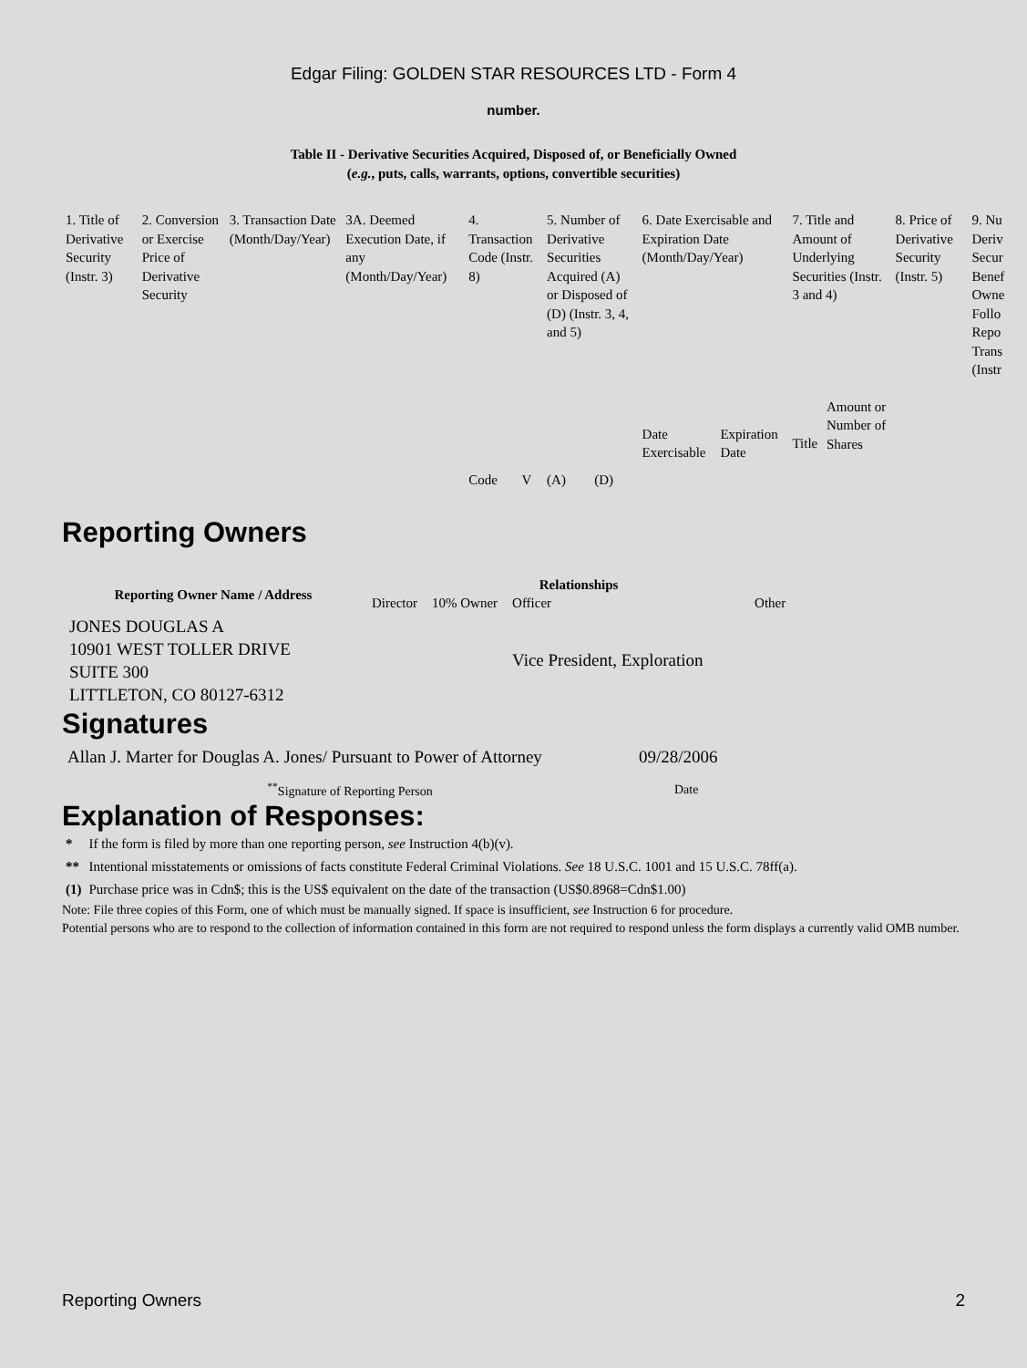Edgar Filing: GOLDEN STAR RESOURCES LTD - Form 4
number.
Table II - Derivative Securities Acquired, Disposed of, or Beneficially Owned
(e.g., puts, calls, warrants, options, convertible securities)
| 1. Title of Derivative Security (Instr. 3) | 2. Conversion or Exercise Price of Derivative Security | 3. Transaction Date (Month/Day/Year) | 3A. Deemed Execution Date, if any (Month/Day/Year) | 4. Transaction Code (Instr. 8) | | 5. Number of Derivative Securities Acquired (A) or Disposed of (D) (Instr. 3, 4, and 5) | | 6. Date Exercisable and Expiration Date (Month/Day/Year) | | 7. Title and Amount of Underlying Securities (Instr. 3 and 4) | | 8. Price of Derivative Security (Instr. 5) | 9. Nu Deriv Secur Benef Owne Follo Repo Trans (Instr |
| | | | | Code | V | (A) | (D) | Date Exercisable | Expiration Date | Title | Amount or Number of Shares | | |
Reporting Owners
| Reporting Owner Name / Address | Relationships | | | |
| --- | --- | --- | --- | --- |
| | Director | 10% Owner | Officer | Other |
| JONES DOUGLAS A 10901 WEST TOLLER DRIVE SUITE 300 LITTLETON, CO 80127-6312 | | | Vice President, Exploration | |
Signatures
| Allan J. Marter for Douglas A. Jones/ Pursuant to Power of Attorney | 09/28/2006 |
| <sup>**</sup> Signature of Reporting Person | Date |
Explanation of Responses:
| * | If the form is filed by more than one reporting person, see Instruction 4(b)(v). |
| ** | Intentional misstatements or omissions of facts constitute Federal Criminal Violations. See 18 U.S.C. 1001 and 15 U.S.C. 78ff(a). |
| (1) | Purchase price was in Cdn$; this is the US$ equivalent on the date of the transaction (US$0.8968=Cdn$1.00) |
Note: File three copies of this Form, one of which must be manually signed. If space is insufficient, see Instruction 6 for procedure.
Potential persons who are to respond to the collection of information contained in this form are not required to respond unless the form displays a currently valid OMB number.
Reporting Owners 2